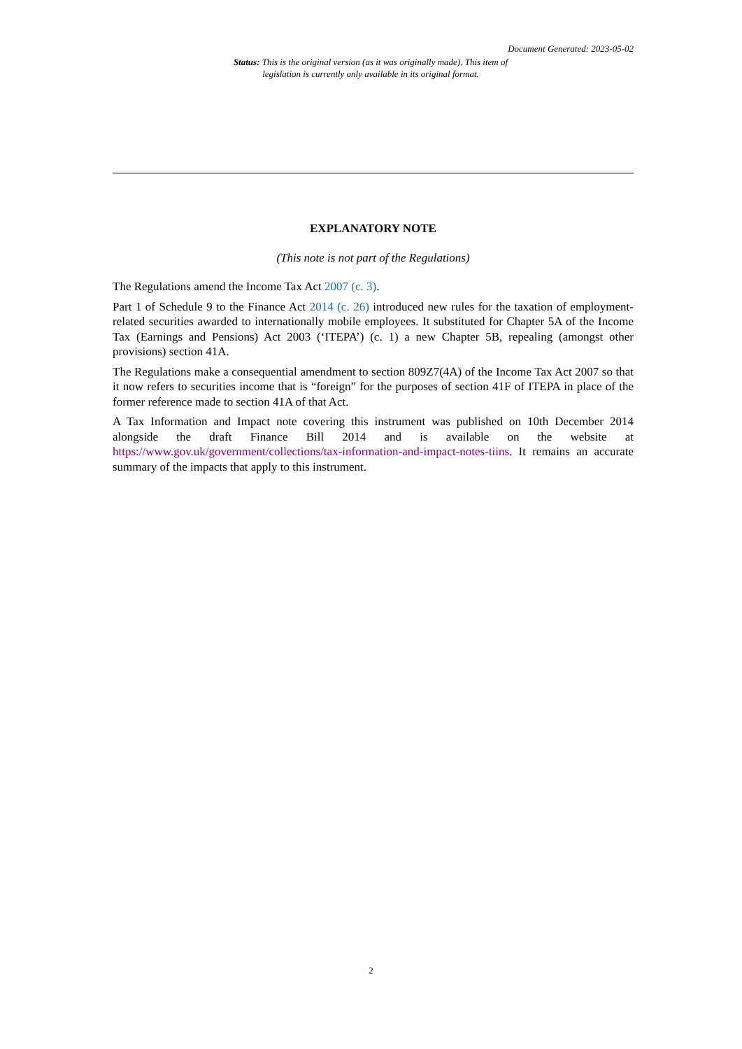Document Generated: 2023-05-02
Status: This is the original version (as it was originally made). This item of legislation is currently only available in its original format.
EXPLANATORY NOTE
(This note is not part of the Regulations)
The Regulations amend the Income Tax Act 2007 (c. 3).
Part 1 of Schedule 9 to the Finance Act 2014 (c. 26) introduced new rules for the taxation of employment-related securities awarded to internationally mobile employees. It substituted for Chapter 5A of the Income Tax (Earnings and Pensions) Act 2003 (‘ITEPA’) (c. 1) a new Chapter 5B, repealing (amongst other provisions) section 41A.
The Regulations make a consequential amendment to section 809Z7(4A) of the Income Tax Act 2007 so that it now refers to securities income that is “foreign” for the purposes of section 41F of ITEPA in place of the former reference made to section 41A of that Act.
A Tax Information and Impact note covering this instrument was published on 10th December 2014 alongside the draft Finance Bill 2014 and is available on the website at https://www.gov.uk/government/collections/tax-information-and-impact-notes-tiins. It remains an accurate summary of the impacts that apply to this instrument.
2